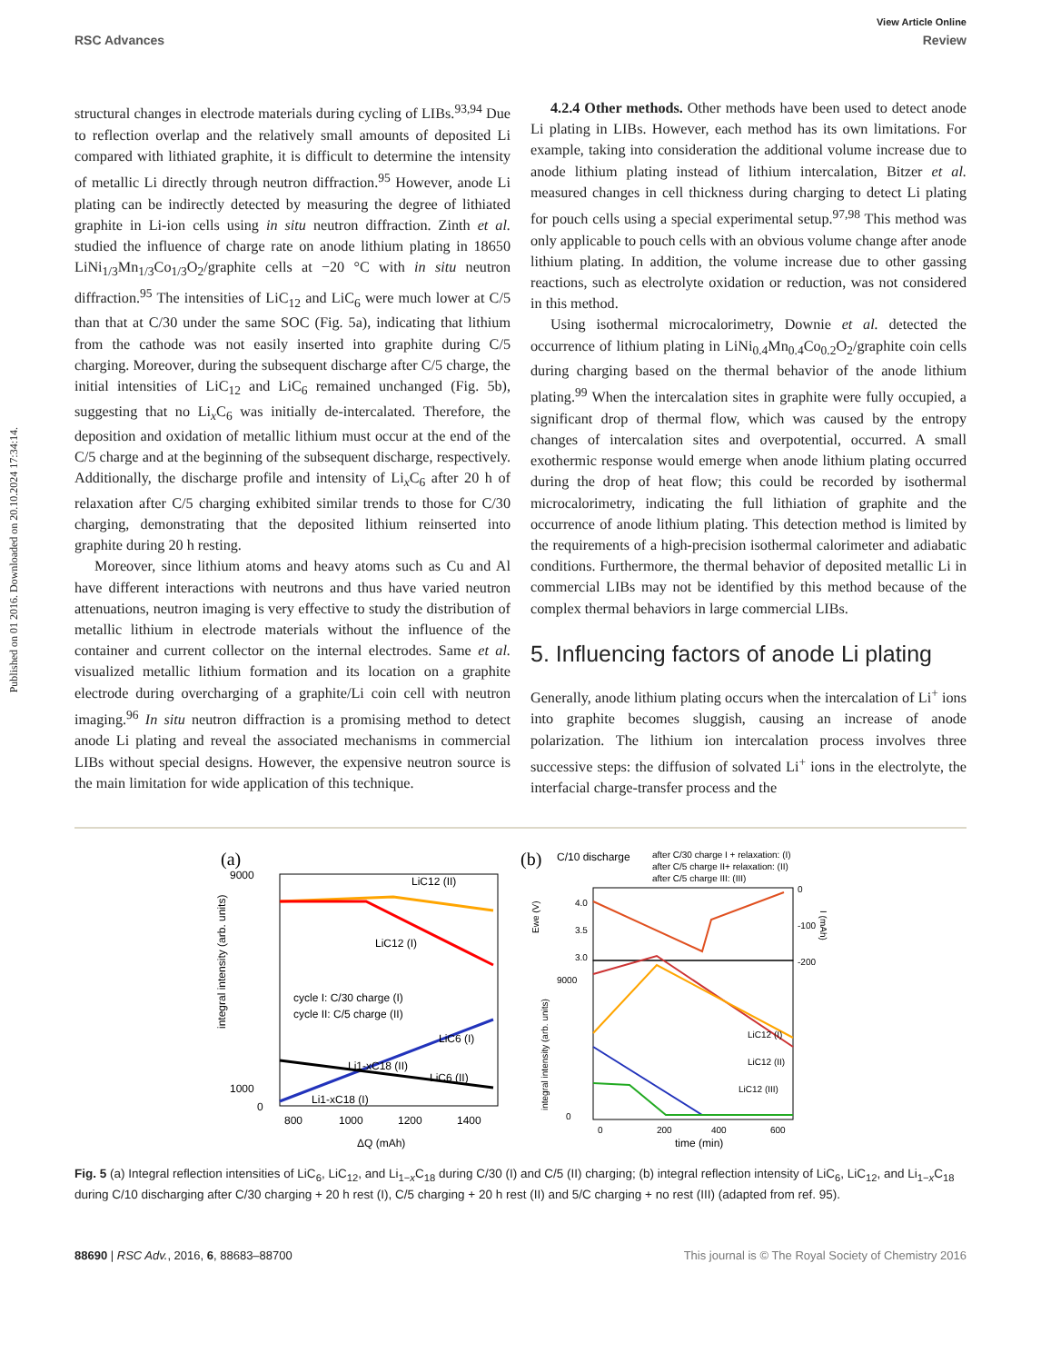View Article Online
RSC Advances Review
Published on 01 2016. Downloaded on 20.10.2024 17:34:14.
structural changes in electrode materials during cycling of LIBs.<sup>93,94</sup> Due to reflection overlap and the relatively small amounts of deposited Li compared with lithiated graphite, it is difficult to determine the intensity of metallic Li directly through neutron diffraction.<sup>95</sup> However, anode Li plating can be indirectly detected by measuring the degree of lithiated graphite in Li-ion cells using in situ neutron diffraction. Zinth et al. studied the influence of charge rate on anode lithium plating in 18650 LiNi<sub>1/3</sub>Mn<sub>1/3</sub>Co<sub>1/3</sub>O<sub>2</sub>/graphite cells at −20 °C with in situ neutron diffraction.<sup>95</sup> The intensities of LiC<sub>12</sub> and LiC<sub>6</sub> were much lower at C/5 than that at C/30 under the same SOC (Fig. 5a), indicating that lithium from the cathode was not easily inserted into graphite during C/5 charging. Moreover, during the subsequent discharge after C/5 charge, the initial intensities of LiC<sub>12</sub> and LiC<sub>6</sub> remained unchanged (Fig. 5b), suggesting that no Li<sub>x</sub>C<sub>6</sub> was initially de-intercalated. Therefore, the deposition and oxidation of metallic lithium must occur at the end of the C/5 charge and at the beginning of the subsequent discharge, respectively. Additionally, the discharge profile and intensity of Li<sub>x</sub>C<sub>6</sub> after 20 h of relaxation after C/5 charging exhibited similar trends to those for C/30 charging, demonstrating that the deposited lithium reinserted into graphite during 20 h resting.
Moreover, since lithium atoms and heavy atoms such as Cu and Al have different interactions with neutrons and thus have varied neutron attenuations, neutron imaging is very effective to study the distribution of metallic lithium in electrode materials without the influence of the container and current collector on the internal electrodes. Same et al. visualized metallic lithium formation and its location on a graphite electrode during overcharging of a graphite/Li coin cell with neutron imaging.<sup>96</sup> In situ neutron diffraction is a promising method to detect anode Li plating and reveal the associated mechanisms in commercial LIBs without special designs. However, the expensive neutron source is the main limitation for wide application of this technique.
4.2.4 Other methods. Other methods have been used to detect anode Li plating in LIBs. However, each method has its own limitations. For example, taking into consideration the additional volume increase due to anode lithium plating instead of lithium intercalation, Bitzer et al. measured changes in cell thickness during charging to detect Li plating for pouch cells using a special experimental setup.<sup>97,98</sup> This method was only applicable to pouch cells with an obvious volume change after anode lithium plating. In addition, the volume increase due to other gassing reactions, such as electrolyte oxidation or reduction, was not considered in this method.
Using isothermal microcalorimetry, Downie et al. detected the occurrence of lithium plating in LiNi<sub>0.4</sub>Mn<sub>0.4</sub>Co<sub>0.2</sub>O<sub>2</sub>/graphite coin cells during charging based on the thermal behavior of the anode lithium plating.<sup>99</sup> When the intercalation sites in graphite were fully occupied, a significant drop of thermal flow, which was caused by the entropy changes of intercalation sites and overpotential, occurred. A small exothermic response would emerge when anode lithium plating occurred during the drop of heat flow; this could be recorded by isothermal microcalorimetry, indicating the full lithiation of graphite and the occurrence of anode lithium plating. This detection method is limited by the requirements of a high-precision isothermal calorimeter and adiabatic conditions. Furthermore, the thermal behavior of deposited metallic Li in commercial LIBs may not be identified by this method because of the complex thermal behaviors in large commercial LIBs.
5. Influencing factors of anode Li plating
Generally, anode lithium plating occurs when the intercalation of Li<sup>+</sup> ions into graphite becomes sluggish, causing an increase of anode polarization. The lithium ion intercalation process involves three successive steps: the diffusion of solvated Li<sup>+</sup> ions in the electrolyte, the interfacial charge-transfer process and the
(a)
9000
1000
0
cycle I: C/30 charge (I)
cycle II: C/5 charge (II)
LiC12 (II)
LiC12 (I)
LiC6 (I)
Li1-xC18 (II)
LiC6 (II)
Li1-xC18 (I)
800
1000
1200
1400
ΔQ (mAh)
integral intensity (arb. units)
(b)
C/10 discharge
after C/30 charge I + relaxation: (I)
after C/5 charge II+ relaxation: (II)
after C/5 charge III: (III)
4.0
3.5
3.0
0
-100
-200
9000
0
LiC12 (I)
LiC12 (II)
LiC12 (III)
0
200
400
600
time (min)
Ewe (V)
I (mAh)
integral intensity (arb. units)
Fig. 5 (a) Integral reflection intensities of LiC<sub>6</sub>, LiC<sub>12</sub>, and Li<sub>1−x</sub>C<sub>18</sub> during C/30 (I) and C/5 (II) charging; (b) integral reflection intensity of LiC<sub>6</sub>, LiC<sub>12</sub>, and Li<sub>1−x</sub>C<sub>18</sub> during C/10 discharging after C/30 charging + 20 h rest (I), C/5 charging + 20 h rest (II) and 5/C charging + no rest (III) (adapted from ref. 95).
88690 | RSC Adv., 2016, 6, 88683–88700 This journal is © The Royal Society of Chemistry 2016